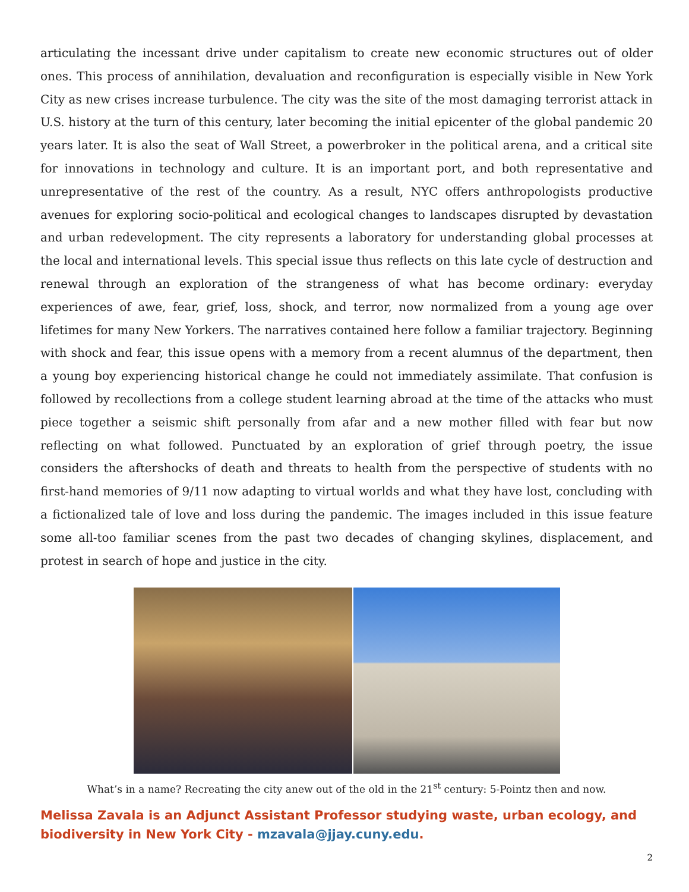articulating the incessant drive under capitalism to create new economic structures out of older ones. This process of annihilation, devaluation and reconfiguration is especially visible in New York City as new crises increase turbulence. The city was the site of the most damaging terrorist attack in U.S. history at the turn of this century, later becoming the initial epicenter of the global pandemic 20 years later. It is also the seat of Wall Street, a powerbroker in the political arena, and a critical site for innovations in technology and culture. It is an important port, and both representative and unrepresentative of the rest of the country. As a result, NYC offers anthropologists productive avenues for exploring socio-political and ecological changes to landscapes disrupted by devastation and urban redevelopment. The city represents a laboratory for understanding global processes at the local and international levels. This special issue thus reflects on this late cycle of destruction and renewal through an exploration of the strangeness of what has become ordinary: everyday experiences of awe, fear, grief, loss, shock, and terror, now normalized from a young age over lifetimes for many New Yorkers. The narratives contained here follow a familiar trajectory. Beginning with shock and fear, this issue opens with a memory from a recent alumnus of the department, then a young boy experiencing historical change he could not immediately assimilate. That confusion is followed by recollections from a college student learning abroad at the time of the attacks who must piece together a seismic shift personally from afar and a new mother filled with fear but now reflecting on what followed. Punctuated by an exploration of grief through poetry, the issue considers the aftershocks of death and threats to health from the perspective of students with no first-hand memories of 9/11 now adapting to virtual worlds and what they have lost, concluding with a fictionalized tale of love and loss during the pandemic. The images included in this issue feature some all-too familiar scenes from the past two decades of changing skylines, displacement, and protest in search of hope and justice in the city.
What’s in a name? Recreating the city anew out of the old in the 21<sup>st</sup> century: 5-Pointz then and now.
Melissa Zavala is an Adjunct Assistant Professor studying waste, urban ecology, and biodiversity in New York City - mzavala@jjay.cuny.edu.
2